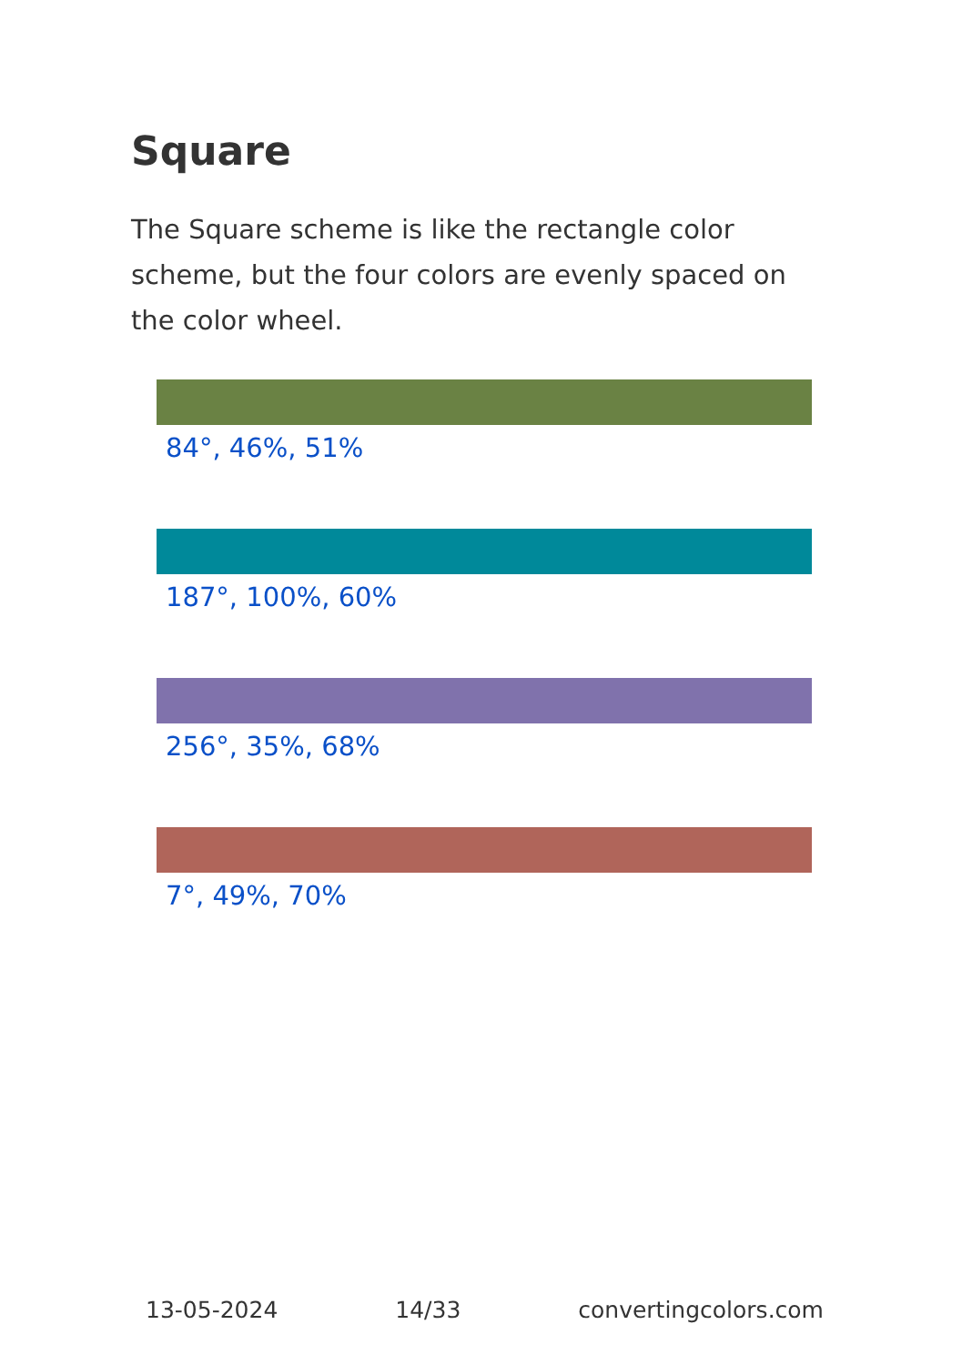Square
The Square scheme is like the rectangle color scheme, but the four colors are evenly spaced on the color wheel.
84°, 46%, 51%
187°, 100%, 60%
256°, 35%, 68%
7°, 49%, 70%
13-05-2024 14/33 convertingcolors.com